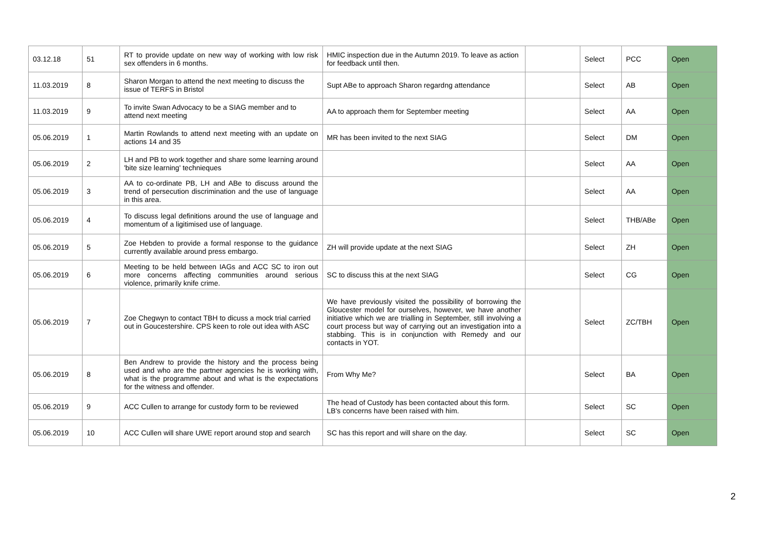| 03.12.18 | 51 | RT to provide update on new way of working with low risk sex offenders in 6 months. | HMIC inspection due in the Autumn 2019. To leave as action for feedback until then. | | Select | PCC | Open |
| 11.03.2019 | 8 | Sharon Morgan to attend the next meeting to discuss the issue of TERFS in Bristol | Supt ABe to approach Sharon regardng attendance | | Select | AB | Open |
| 11.03.2019 | 9 | To invite Swan Advocacy to be a SIAG member and to attend next meeting | AA to approach them for September meeting | | Select | AA | Open |
| 05.06.2019 | 1 | Martin Rowlands to attend next meeting with an update on actions 14 and 35 | MR has been invited to the next SIAG | | Select | DM | Open |
| 05.06.2019 | 2 | LH and PB to work together and share some learning around 'bite size learning' technieques | | | Select | AA | Open |
| 05.06.2019 | 3 | AA to co-ordinate PB, LH and ABe to discuss around the trend of persecution discrimination and the use of language in this area. | | | Select | AA | Open |
| 05.06.2019 | 4 | To discuss legal definitions around the use of language and momentum of a ligitimised use of language. | | | Select | THB/ABe | Open |
| 05.06.2019 | 5 | Zoe Hebden to provide a formal response to the guidance currently available around press embargo. | ZH will provide update at the next SIAG | | Select | ZH | Open |
| 05.06.2019 | 6 | Meeting to be held between IAGs and ACC SC to iron out more concerns affecting communities around serious violence, primarily knife crime. | SC to discuss this at the next SIAG | | Select | CG | Open |
| 05.06.2019 | 7 | Zoe Chegwyn to contact TBH to dicuss a mock trial carried out in Goucestershire. CPS keen to role out idea with ASC | We have previously visited the possibility of borrowing the Gloucester model for ourselves, however, we have another initiative which we are trialling in September, still involving a court process but way of carrying out an investigation into a stabbing. This is in conjunction with Remedy and our contacts in YOT. | | Select | ZC/TBH | Open |
| 05.06.2019 | 8 | Ben Andrew to provide the history and the process being used and who are the partner agencies he is working with, what is the programme about and what is the expectations for the witness and offender. | From Why Me? | | Select | BA | Open |
| 05.06.2019 | 9 | ACC Cullen to arrange for custody form to be reviewed | The head of Custody has been contacted about this form. LB's concerns have been raised with him. | | Select | SC | Open |
| 05.06.2019 | 10 | ACC Cullen will share UWE report around stop and search | SC has this report and will share on the day. | | Select | SC | Open |
2